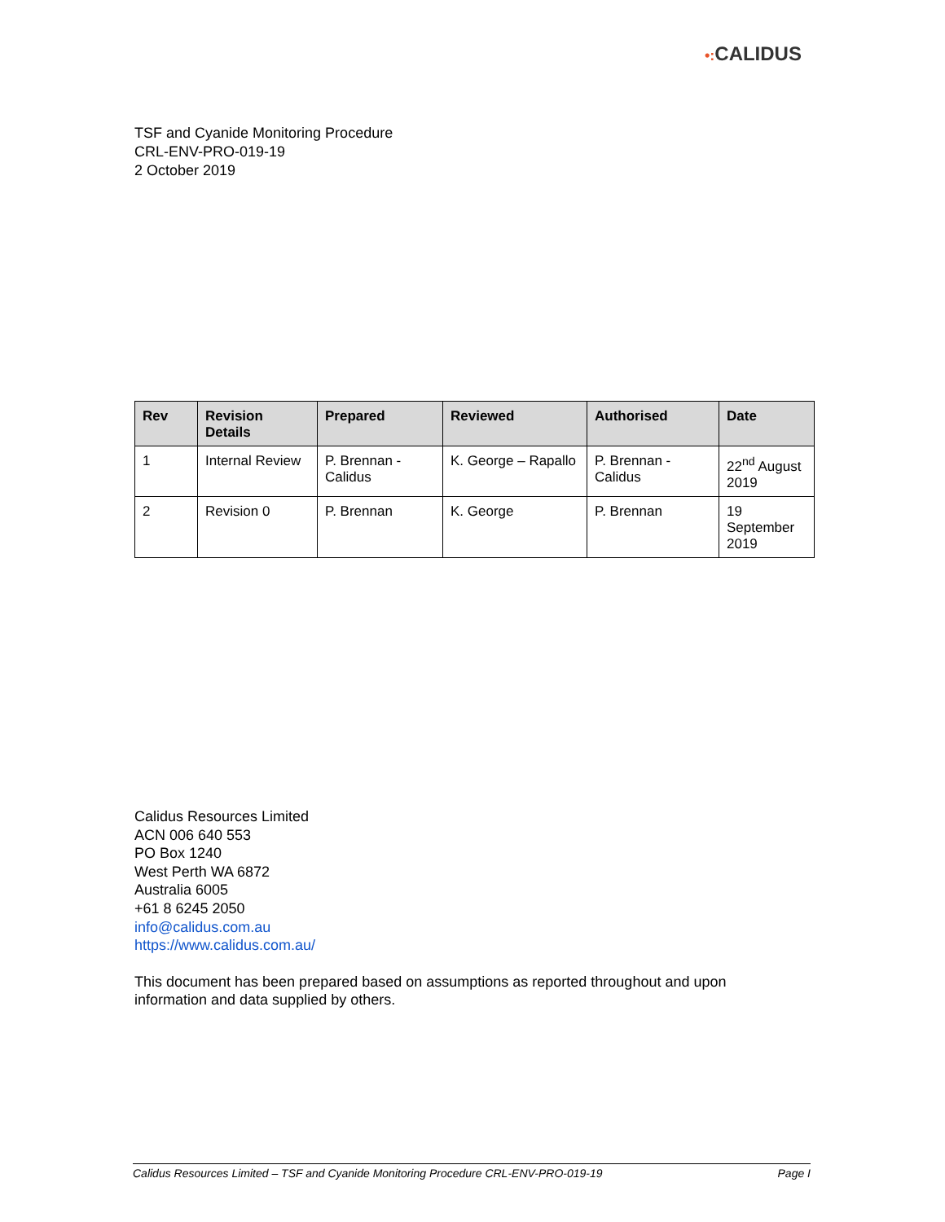•: CALIDUS
TSF and Cyanide Monitoring Procedure
CRL-ENV-PRO-019-19
2 October 2019
| Rev | Revision Details | Prepared | Reviewed | Authorised | Date |
| --- | --- | --- | --- | --- | --- |
| 1 | Internal Review | P. Brennan - Calidus | K. George – Rapallo | P. Brennan - Calidus | 22<sup>nd</sup> August 2019 |
| 2 | Revision 0 | P. Brennan | K. George | P. Brennan | 19 September 2019 |
Calidus Resources Limited
ACN 006 640 553
PO Box 1240
West Perth WA 6872
Australia 6005
+61 8 6245 2050
info@calidus.com.au
https://www.calidus.com.au/
This document has been prepared based on assumptions as reported throughout and upon information and data supplied by others.
Calidus Resources Limited – TSF and Cyanide Monitoring Procedure CRL-ENV-PRO-019-19 Page I